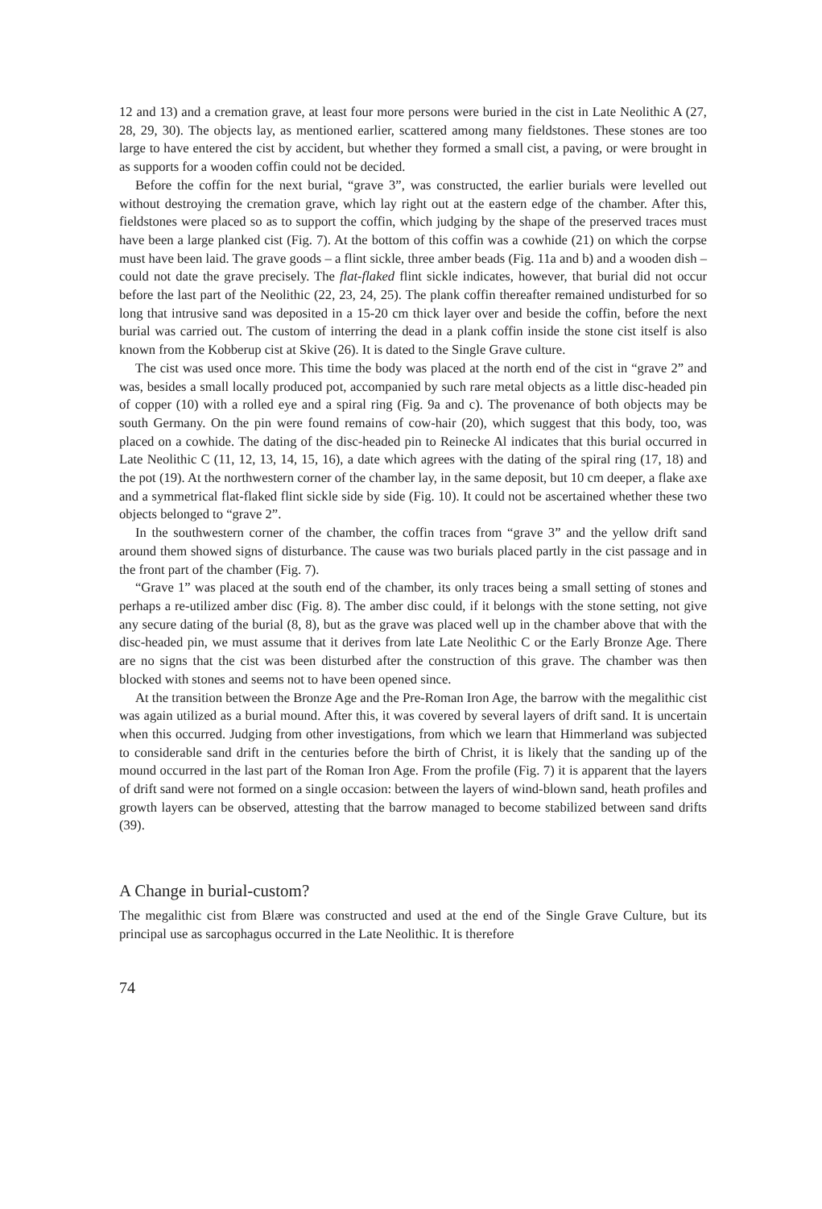12 and 13) and a cremation grave, at least four more persons were buried in the cist in Late Neolithic A (27, 28, 29, 30). The objects lay, as mentioned earlier, scattered among many fieldstones. These stones are too large to have entered the cist by accident, but whether they formed a small cist, a paving, or were brought in as supports for a wooden coffin could not be decided.
Before the coffin for the next burial, “grave 3”, was constructed, the earlier burials were levelled out without destroying the cremation grave, which lay right out at the eastern edge of the chamber. After this, fieldstones were placed so as to support the coffin, which judging by the shape of the preserved traces must have been a large planked cist (Fig. 7). At the bottom of this coffin was a cowhide (21) on which the corpse must have been laid. The grave goods – a flint sickle, three amber beads (Fig. 11a and b) and a wooden dish – could not date the grave precisely. The flat-flaked flint sickle indicates, however, that burial did not occur before the last part of the Neolithic (22, 23, 24, 25). The plank coffin thereafter remained undisturbed for so long that intrusive sand was deposited in a 15-20 cm thick layer over and beside the coffin, before the next burial was carried out. The custom of interring the dead in a plank coffin inside the stone cist itself is also known from the Kobberup cist at Skive (26). It is dated to the Single Grave culture.
The cist was used once more. This time the body was placed at the north end of the cist in “grave 2” and was, besides a small locally produced pot, accompanied by such rare metal objects as a little disc-headed pin of copper (10) with a rolled eye and a spiral ring (Fig. 9a and c). The provenance of both objects may be south Germany. On the pin were found remains of cow-hair (20), which suggest that this body, too, was placed on a cowhide. The dating of the disc-headed pin to Reinecke Al indicates that this burial occurred in Late Neolithic C (11, 12, 13, 14, 15, 16), a date which agrees with the dating of the spiral ring (17, 18) and the pot (19). At the northwestern corner of the chamber lay, in the same deposit, but 10 cm deeper, a flake axe and a symmetrical flat-flaked flint sickle side by side (Fig. 10). It could not be ascertained whether these two objects belonged to “grave 2”.
In the southwestern corner of the chamber, the coffin traces from “grave 3” and the yellow drift sand around them showed signs of disturbance. The cause was two burials placed partly in the cist passage and in the front part of the chamber (Fig. 7).
“Grave 1” was placed at the south end of the chamber, its only traces being a small setting of stones and perhaps a re-utilized amber disc (Fig. 8). The amber disc could, if it belongs with the stone setting, not give any secure dating of the burial (8, 8), but as the grave was placed well up in the chamber above that with the disc-headed pin, we must assume that it derives from late Late Neolithic C or the Early Bronze Age. There are no signs that the cist was been disturbed after the construction of this grave. The chamber was then blocked with stones and seems not to have been opened since.
At the transition between the Bronze Age and the Pre-Roman Iron Age, the barrow with the megalithic cist was again utilized as a burial mound. After this, it was covered by several layers of drift sand. It is uncertain when this occurred. Judging from other investigations, from which we learn that Himmerland was subjected to considerable sand drift in the centuries before the birth of Christ, it is likely that the sanding up of the mound occurred in the last part of the Roman Iron Age. From the profile (Fig. 7) it is apparent that the layers of drift sand were not formed on a single occasion: between the layers of wind-blown sand, heath profiles and growth layers can be observed, attesting that the barrow managed to become stabilized between sand drifts (39).
A Change in burial-custom?
The megalithic cist from Blære was constructed and used at the end of the Single Grave Culture, but its principal use as sarcophagus occurred in the Late Neolithic. It is therefore
74